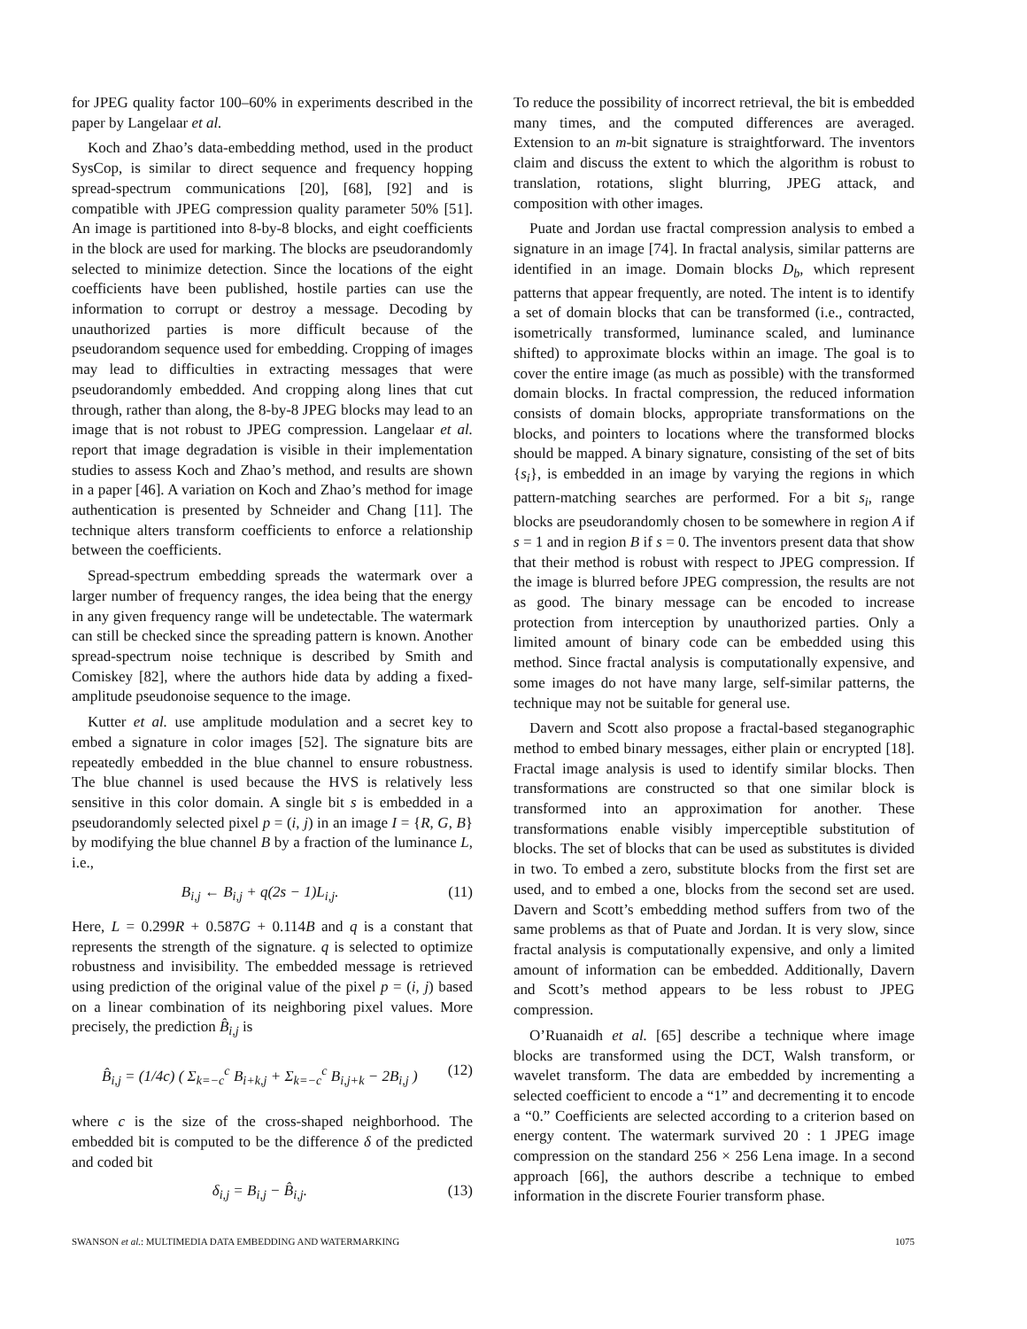for JPEG quality factor 100–60% in experiments described in the paper by Langelaar et al.
Koch and Zhao’s data-embedding method, used in the product SysCop, is similar to direct sequence and frequency hopping spread-spectrum communications [20], [68], [92] and is compatible with JPEG compression quality parameter 50% [51]. An image is partitioned into 8-by-8 blocks, and eight coefficients in the block are used for marking. The blocks are pseudorandomly selected to minimize detection. Since the locations of the eight coefficients have been published, hostile parties can use the information to corrupt or destroy a message. Decoding by unauthorized parties is more difficult because of the pseudorandom sequence used for embedding. Cropping of images may lead to difficulties in extracting messages that were pseudorandomly embedded. And cropping along lines that cut through, rather than along, the 8-by-8 JPEG blocks may lead to an image that is not robust to JPEG compression. Langelaar et al. report that image degradation is visible in their implementation studies to assess Koch and Zhao’s method, and results are shown in a paper [46]. A variation on Koch and Zhao’s method for image authentication is presented by Schneider and Chang [11]. The technique alters transform coefficients to enforce a relationship between the coefficients.
Spread-spectrum embedding spreads the watermark over a larger number of frequency ranges, the idea being that the energy in any given frequency range will be undetectable. The watermark can still be checked since the spreading pattern is known. Another spread-spectrum noise technique is described by Smith and Comiskey [82], where the authors hide data by adding a fixed-amplitude pseudonoise sequence to the image.
Kutter et al. use amplitude modulation and a secret key to embed a signature in color images [52]. The signature bits are repeatedly embedded in the blue channel to ensure robustness. The blue channel is used because the HVS is relatively less sensitive in this color domain. A single bit s is embedded in a pseudorandomly selected pixel p = (i, j) in an image I = {R, G, B} by modifying the blue channel B by a fraction of the luminance L, i.e.,
B<sub>i,j</sub> ← B<sub>i,j</sub> + q(2s − 1)L<sub>i,j</sub>. (11)
Here, L = 0.299R + 0.587G + 0.114B and q is a constant that represents the strength of the signature. q is selected to optimize robustness and invisibility. The embedded message is retrieved using prediction of the original value of the pixel p = (i, j) based on a linear combination of its neighboring pixel values. More precisely, the prediction B̂<sub>i,j</sub> is
B̂<sub>i,j</sub> = (1/4c) ( Σ<sub>k=−c</sub><sup>c</sup> B<sub>i+k,j</sub> + Σ<sub>k=−c</sub><sup>c</sup> B<sub>i,j+k</sub> − 2B<sub>i,j</sub> ) (12)
where c is the size of the cross-shaped neighborhood. The embedded bit is computed to be the difference δ of the predicted and coded bit
δ<sub>i,j</sub> = B<sub>i,j</sub> − B̂<sub>i,j</sub>. (13)
To reduce the possibility of incorrect retrieval, the bit is embedded many times, and the computed differences are averaged. Extension to an m-bit signature is straightforward. The inventors claim and discuss the extent to which the algorithm is robust to translation, rotations, slight blurring, JPEG attack, and composition with other images.
Puate and Jordan use fractal compression analysis to embed a signature in an image [74]. In fractal analysis, similar patterns are identified in an image. Domain blocks D<sub>b</sub>, which represent patterns that appear frequently, are noted. The intent is to identify a set of domain blocks that can be transformed (i.e., contracted, isometrically transformed, luminance scaled, and luminance shifted) to approximate blocks within an image. The goal is to cover the entire image (as much as possible) with the transformed domain blocks. In fractal compression, the reduced information consists of domain blocks, appropriate transformations on the blocks, and pointers to locations where the transformed blocks should be mapped. A binary signature, consisting of the set of bits {s<sub>i</sub>}, is embedded in an image by varying the regions in which pattern-matching searches are performed. For a bit s<sub>i</sub>, range blocks are pseudorandomly chosen to be somewhere in region A if s = 1 and in region B if s = 0. The inventors present data that show that their method is robust with respect to JPEG compression. If the image is blurred before JPEG compression, the results are not as good. The binary message can be encoded to increase protection from interception by unauthorized parties. Only a limited amount of binary code can be embedded using this method. Since fractal analysis is computationally expensive, and some images do not have many large, self-similar patterns, the technique may not be suitable for general use.
Davern and Scott also propose a fractal-based steganographic method to embed binary messages, either plain or encrypted [18]. Fractal image analysis is used to identify similar blocks. Then transformations are constructed so that one similar block is transformed into an approximation for another. These transformations enable visibly imperceptible substitution of blocks. The set of blocks that can be used as substitutes is divided in two. To embed a zero, substitute blocks from the first set are used, and to embed a one, blocks from the second set are used. Davern and Scott’s embedding method suffers from two of the same problems as that of Puate and Jordan. It is very slow, since fractal analysis is computationally expensive, and only a limited amount of information can be embedded. Additionally, Davern and Scott’s method appears to be less robust to JPEG compression.
O’Ruanaidh et al. [65] describe a technique where image blocks are transformed using the DCT, Walsh transform, or wavelet transform. The data are embedded by incrementing a selected coefficient to encode a “1” and decrementing it to encode a “0.” Coefficients are selected according to a criterion based on energy content. The watermark survived 20 : 1 JPEG image compression on the standard 256 × 256 Lena image. In a second approach [66], the authors describe a technique to embed information in the discrete Fourier transform phase.
SWANSON et al.: MULTIMEDIA DATA EMBEDDING AND WATERMARKING 1075